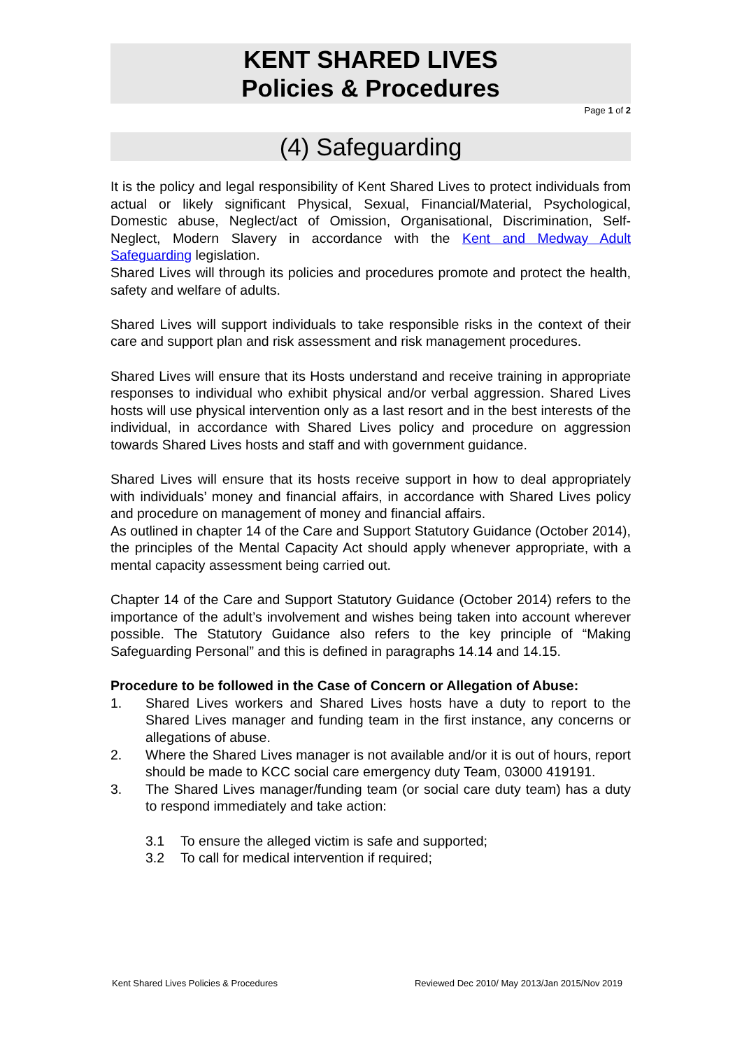KENT SHARED LIVES
Policies & Procedures
Page 1 of 2
(4) Safeguarding
It is the policy and legal responsibility of Kent Shared Lives to protect individuals from actual or likely significant Physical, Sexual, Financial/Material, Psychological, Domestic abuse, Neglect/act of Omission, Organisational, Discrimination, Self-Neglect, Modern Slavery in accordance with the Kent and Medway Adult Safeguarding legislation.
Shared Lives will through its policies and procedures promote and protect the health, safety and welfare of adults.
Shared Lives will support individuals to take responsible risks in the context of their care and support plan and risk assessment and risk management procedures.
Shared Lives will ensure that its Hosts understand and receive training in appropriate responses to individual who exhibit physical and/or verbal aggression. Shared Lives hosts will use physical intervention only as a last resort and in the best interests of the individual, in accordance with Shared Lives policy and procedure on aggression towards Shared Lives hosts and staff and with government guidance.
Shared Lives will ensure that its hosts receive support in how to deal appropriately with individuals’ money and financial affairs, in accordance with Shared Lives policy and procedure on management of money and financial affairs.
As outlined in chapter 14 of the Care and Support Statutory Guidance (October 2014), the principles of the Mental Capacity Act should apply whenever appropriate, with a mental capacity assessment being carried out.
Chapter 14 of the Care and Support Statutory Guidance (October 2014) refers to the importance of the adult’s involvement and wishes being taken into account wherever possible. The Statutory Guidance also refers to the key principle of “Making Safeguarding Personal” and this is defined in paragraphs 14.14 and 14.15.
Procedure to be followed in the Case of Concern or Allegation of Abuse:
1. Shared Lives workers and Shared Lives hosts have a duty to report to the Shared Lives manager and funding team in the first instance, any concerns or allegations of abuse.
2. Where the Shared Lives manager is not available and/or it is out of hours, report should be made to KCC social care emergency duty Team, 03000 419191.
3. The Shared Lives manager/funding team (or social care duty team) has a duty to respond immediately and take action:
3.1 To ensure the alleged victim is safe and supported;
3.2 To call for medical intervention if required;
Kent Shared Lives Policies & Procedures Reviewed Dec 2010/ May 2013/Jan 2015/Nov 2019